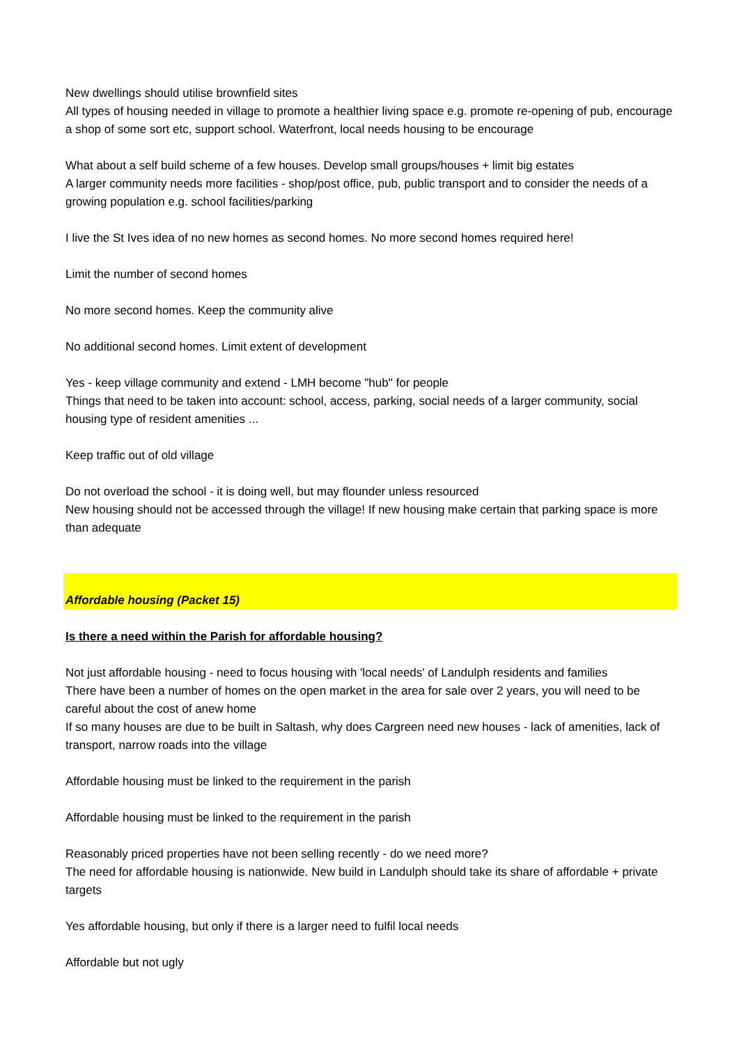New dwellings should utilise brownfield sites
All types of housing needed in village to promote a healthier living space e.g. promote re-opening of pub, encourage a shop of some sort etc, support school. Waterfront, local needs housing to be encourage
What about a self build scheme of a few houses. Develop small groups/houses + limit big estates
A larger community needs more facilities - shop/post office, pub, public transport and to consider the needs of a growing population e.g. school facilities/parking
I live the St Ives idea of no new homes as second homes. No more second homes required here!
Limit the number of second homes
No more second homes. Keep the community alive
No additional second homes. Limit extent of development
Yes - keep village community and extend - LMH become "hub" for people
Things that need to be taken into account: school, access, parking, social needs of a larger community, social housing type of resident amenities ...
Keep traffic out of old village
Do not overload the school - it is doing well, but may flounder unless resourced
New housing should not be accessed through the village! If new housing make certain that parking space is more than adequate
Affordable housing (Packet 15)
Is there a need within the Parish for affordable housing?
Not just affordable housing - need to focus housing with 'local needs' of Landulph residents and families
There have been a number of homes on the open market in the area for sale over 2 years, you will need to be careful about the cost of anew home
If so many houses are due to be built in Saltash, why does Cargreen need new houses - lack of amenities, lack of transport, narrow roads into the village
Affordable housing must be linked to the requirement in the parish
Affordable housing must be linked to the requirement in the parish
Reasonably priced properties have not been selling recently - do we need more?
The need for affordable housing is nationwide. New build in Landulph should take its share of affordable + private targets
Yes affordable housing, but only if there is a larger need to fulfil local needs
Affordable but not ugly